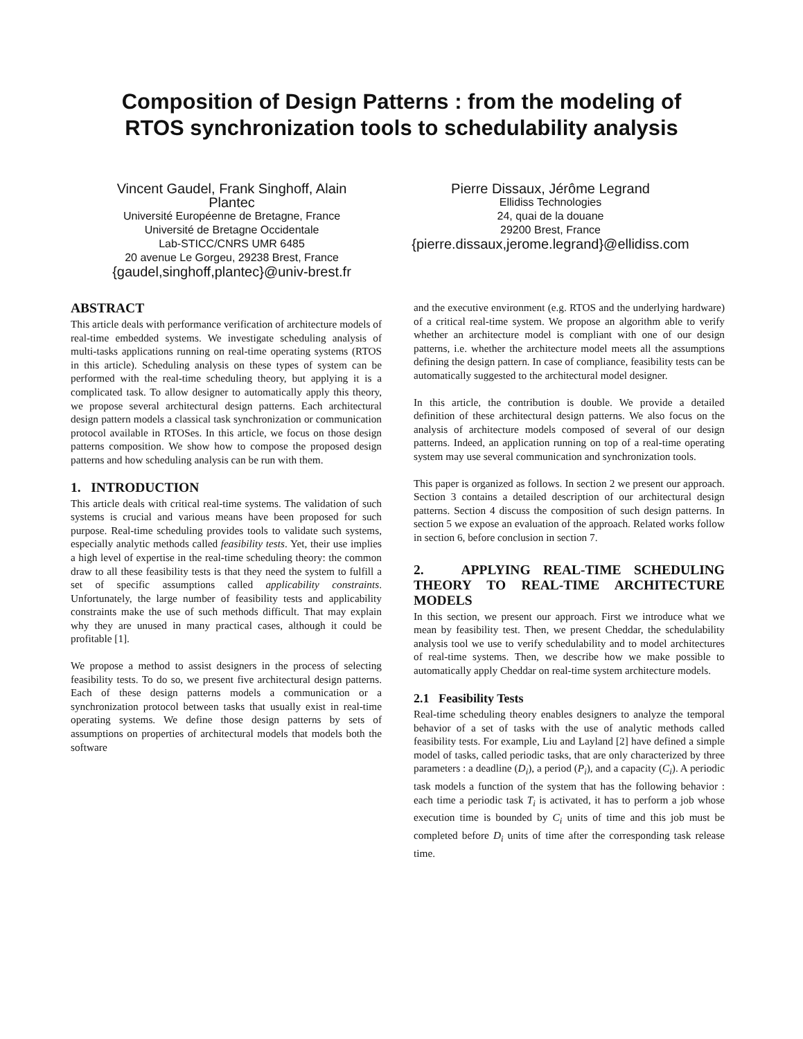Composition of Design Patterns : from the modeling of
RTOS synchronization tools to schedulability analysis
Vincent Gaudel, Frank Singhoff, Alain Plantec
Université Européenne de Bretagne, France
Université de Bretagne Occidentale
Lab-STICC/CNRS UMR 6485
20 avenue Le Gorgeu, 29238 Brest, France
{gaudel,singhoff,plantec}@univ-brest.fr
Pierre Dissaux, Jérôme Legrand
Ellidiss Technologies
24, quai de la douane
29200 Brest, France
{pierre.dissaux,jerome.legrand}@ellidiss.com
ABSTRACT
This article deals with performance verification of architecture models of real-time embedded systems. We investigate scheduling analysis of multi-tasks applications running on real-time operating systems (RTOS in this article). Scheduling analysis on these types of system can be performed with the real-time scheduling theory, but applying it is a complicated task. To allow designer to automatically apply this theory, we propose several architectural design patterns. Each architectural design pattern models a classical task synchronization or communication protocol available in RTOSes. In this article, we focus on those design patterns composition. We show how to compose the proposed design patterns and how scheduling analysis can be run with them.
1. INTRODUCTION
This article deals with critical real-time systems. The validation of such systems is crucial and various means have been proposed for such purpose. Real-time scheduling provides tools to validate such systems, especially analytic methods called feasibility tests. Yet, their use implies a high level of expertise in the real-time scheduling theory: the common draw to all these feasibility tests is that they need the system to fulfill a set of specific assumptions called applicability constraints. Unfortunately, the large number of feasibility tests and applicability constraints make the use of such methods difficult. That may explain why they are unused in many practical cases, although it could be profitable [1].
We propose a method to assist designers in the process of selecting feasibility tests. To do so, we present five architectural design patterns. Each of these design patterns models a communication or a synchronization protocol between tasks that usually exist in real-time operating systems. We define those design patterns by sets of assumptions on properties of architectural models that models both the software
and the executive environment (e.g. RTOS and the underlying hardware) of a critical real-time system. We propose an algorithm able to verify whether an architecture model is compliant with one of our design patterns, i.e. whether the architecture model meets all the assumptions defining the design pattern. In case of compliance, feasibility tests can be automatically suggested to the architectural model designer.
In this article, the contribution is double. We provide a detailed definition of these architectural design patterns. We also focus on the analysis of architecture models composed of several of our design patterns. Indeed, an application running on top of a real-time operating system may use several communication and synchronization tools.
This paper is organized as follows. In section 2 we present our approach. Section 3 contains a detailed description of our architectural design patterns. Section 4 discuss the composition of such design patterns. In section 5 we expose an evaluation of the approach. Related works follow in section 6, before conclusion in section 7.
2. APPLYING REAL-TIME SCHEDULING THEORY TO REAL-TIME ARCHITECTURE MODELS
In this section, we present our approach. First we introduce what we mean by feasibility test. Then, we present Cheddar, the schedulability analysis tool we use to verify schedulability and to model architectures of real-time systems. Then, we describe how we make possible to automatically apply Cheddar on real-time system architecture models.
2.1 Feasibility Tests
Real-time scheduling theory enables designers to analyze the temporal behavior of a set of tasks with the use of analytic methods called feasibility tests. For example, Liu and Layland [2] have defined a simple model of tasks, called periodic tasks, that are only characterized by three parameters : a deadline (D<sub>i</sub>), a period (P<sub>i</sub>), and a capacity (C<sub>i</sub>). A periodic task models a function of the system that has the following behavior : each time a periodic task T<sub>i</sub> is activated, it has to perform a job whose execution time is bounded by C<sub>i</sub> units of time and this job must be completed before D<sub>i</sub> units of time after the corresponding task release time.